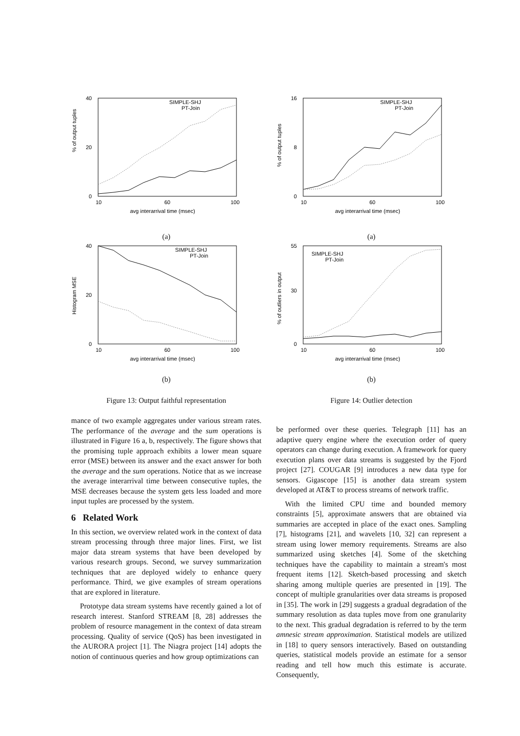% of output tuples
40
20
0
10
60
100
avg interarrival time (msec)
SIMPLE-SHJ
PT-Join
(a)
Histogram MSE
40
20
0
10
60
100
avg interarrival time (msec)
SIMPLE-SHJ
PT-Join
(b)
Figure 13: Output faithful representation
% of output tuples
16
8
0
10
60
100
avg interarrival time (msec)
SIMPLE-SHJ
PT-Join
(a)
% of outliers in output
55
30
0
10
60
100
avg interarrival time (msec)
SIMPLE-SHJ
PT-Join
(b)
Figure 14: Outlier detection
mance of two example aggregates under various stream rates. The performance of the average and the sum operations is illustrated in Figure 16 a, b, respectively. The figure shows that the promising tuple approach exhibits a lower mean square error (MSE) between its answer and the exact answer for both the average and the sum operations. Notice that as we increase the average interarrival time between consecutive tuples, the MSE decreases because the system gets less loaded and more input tuples are processed by the system.
6 Related Work
In this section, we overview related work in the context of data stream processing through three major lines. First, we list major data stream systems that have been developed by various research groups. Second, we survey summarization techniques that are deployed widely to enhance query performance. Third, we give examples of stream operations that are explored in literature.
Prototype data stream systems have recently gained a lot of research interest. Stanford STREAM [8, 28] addresses the problem of resource management in the context of data stream processing. Quality of service (QoS) has been investigated in the AURORA project [1]. The Niagra project [14] adopts the notion of continuous queries and how group optimizations can
be performed over these queries. Telegraph [11] has an adaptive query engine where the execution order of query operators can change during execution. A framework for query execution plans over data streams is suggested by the Fjord project [27]. COUGAR [9] introduces a new data type for sensors. Gigascope [15] is another data stream system developed at AT&T to process streams of network traffic.
With the limited CPU time and bounded memory constraints [5], approximate answers that are obtained via summaries are accepted in place of the exact ones. Sampling [7], histograms [21], and wavelets [10, 32] can represent a stream using lower memory requirements. Streams are also summarized using sketches [4]. Some of the sketching techniques have the capability to maintain a stream's most frequent items [12]. Sketch-based processing and sketch sharing among multiple queries are presented in [19]. The concept of multiple granularities over data streams is proposed in [35]. The work in [29] suggests a gradual degradation of the summary resolution as data tuples move from one granularity to the next. This gradual degradation is referred to by the term amnesic stream approximation. Statistical models are utilized in [18] to query sensors interactively. Based on outstanding queries, statistical models provide an estimate for a sensor reading and tell how much this estimate is accurate. Consequently,